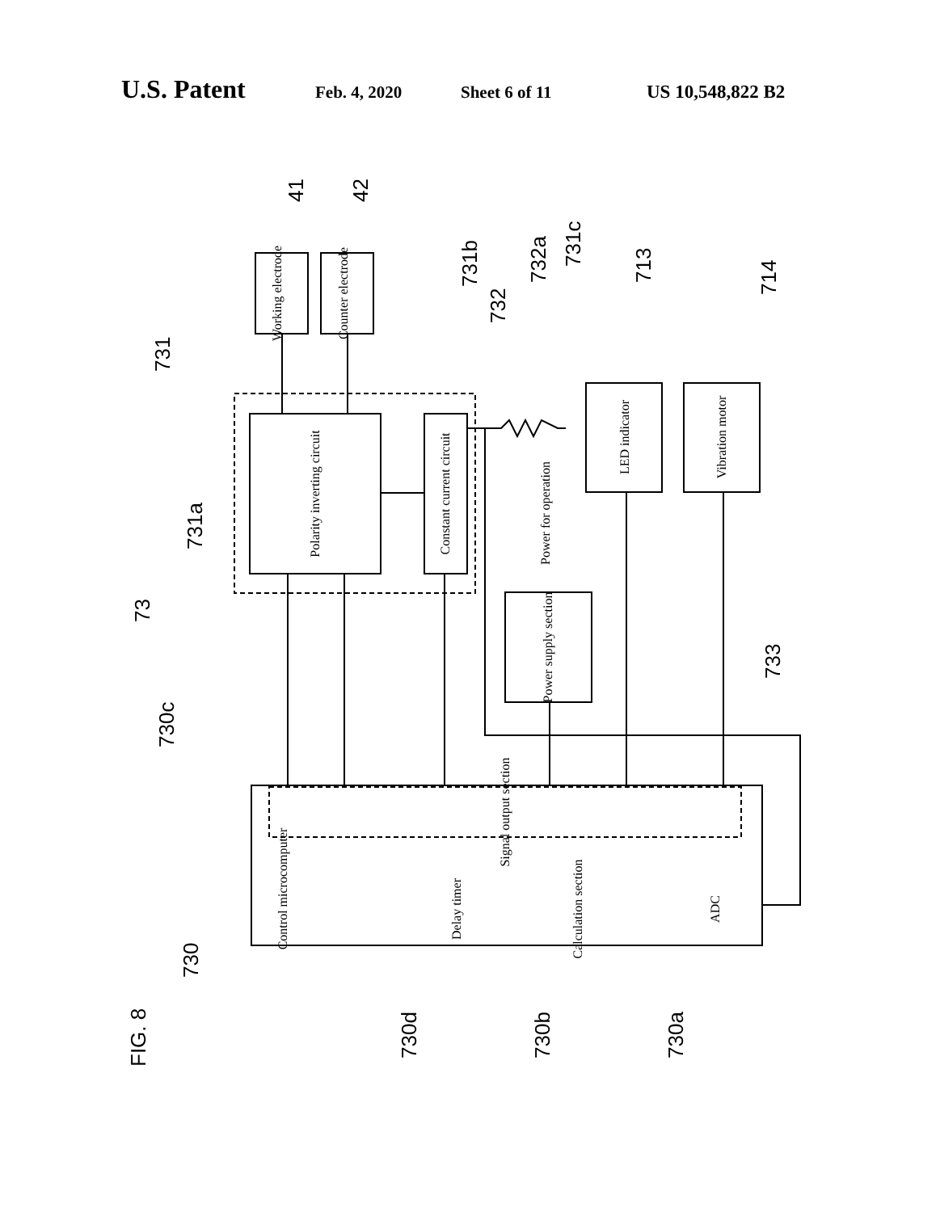U.S. Patent Feb. 4, 2020 Sheet 6 of 11 US 10,548,822 B2
Working electrode
Counter electrode
Polarity inverting circuit
Constant current circuit
LED indicator
Vibration motor
Power supply section
Power for operation
Signal output section
Control microcomputer
Delay timer
Calculation section
ADC
FIG. 8
41
42
731
731a
73
730c
730
731b
732
732a
731c
713
714
733
730d
730b
730a